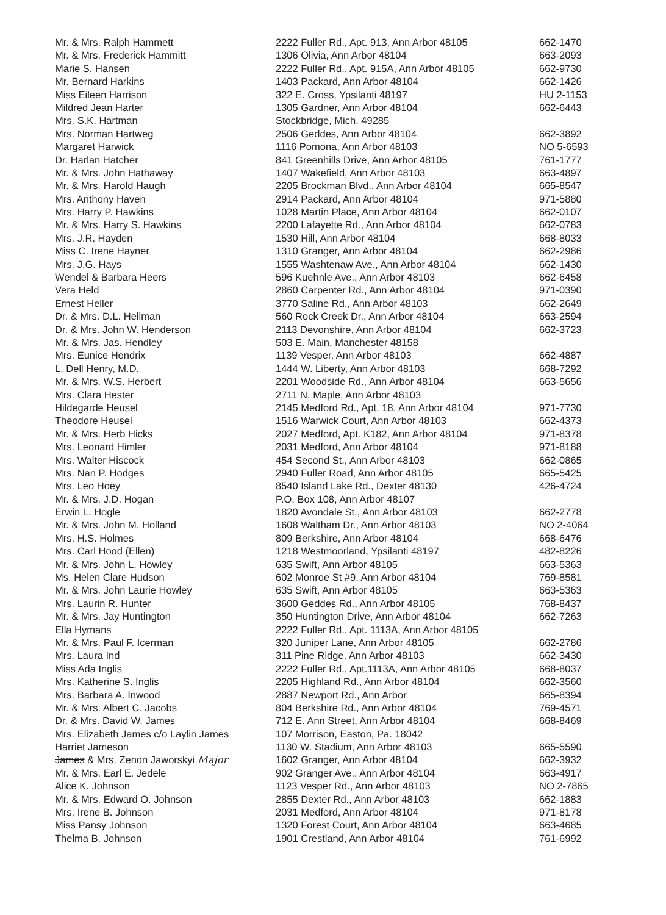| Mr. & Mrs. Ralph Hammett | 2222 Fuller Rd., Apt. 913, Ann Arbor 48105 | 662-1470 |
| Mr. & Mrs. Frederick Hammitt | 1306 Olivia, Ann Arbor 48104 | 663-2093 |
| Marie S. Hansen | 2222 Fuller Rd., Apt. 915A, Ann Arbor 48105 | 662-9730 |
| Mr. Bernard Harkins | 1403 Packard, Ann Arbor 48104 | 662-1426 |
| Miss Eileen Harrison | 322 E. Cross, Ypsilanti 48197 | HU 2-1153 |
| Mildred Jean Harter | 1305 Gardner, Ann Arbor 48104 | 662-6443 |
| Mrs. S.K. Hartman | Stockbridge, Mich. 49285 | |
| Mrs. Norman Hartweg | 2506 Geddes, Ann Arbor 48104 | 662-3892 |
| Margaret Harwick | 1116 Pomona, Ann Arbor 48103 | NO 5-6593 |
| Dr. Harlan Hatcher | 841 Greenhills Drive, Ann Arbor 48105 | 761-1777 |
| Mr. & Mrs. John Hathaway | 1407 Wakefield, Ann Arbor 48103 | 663-4897 |
| Mr. & Mrs. Harold Haugh | 2205 Brockman Blvd., Ann Arbor 48104 | 665-8547 |
| Mrs. Anthony Haven | 2914 Packard, Ann Arbor 48104 | 971-5880 |
| Mrs. Harry P. Hawkins | 1028 Martin Place, Ann Arbor 48104 | 662-0107 |
| Mr. & Mrs. Harry S. Hawkins | 2200 Lafayette Rd., Ann Arbor 48104 | 662-0783 |
| Mrs. J.R. Hayden | 1530 Hill, Ann Arbor 48104 | 668-8033 |
| Miss C. Irene Hayner | 1310 Granger, Ann Arbor 48104 | 662-2986 |
| Mrs. J.G. Hays | 1555 Washtenaw Ave., Ann Arbor 48104 | 662-1430 |
| Wendel & Barbara Heers | 596 Kuehnle Ave., Ann Arbor 48103 | 662-6458 |
| Vera Held | 2860 Carpenter Rd., Ann Arbor 48104 | 971-0390 |
| Ernest Heller | 3770 Saline Rd., Ann Arbor 48103 | 662-2649 |
| Dr. & Mrs. D.L. Hellman | 560 Rock Creek Dr., Ann Arbor 48104 | 663-2594 |
| Dr. & Mrs. John W. Henderson | 2113 Devonshire, Ann Arbor 48104 | 662-3723 |
| Mr. & Mrs. Jas. Hendley | 503 E. Main, Manchester 48158 | |
| Mrs. Eunice Hendrix | 1139 Vesper, Ann Arbor 48103 | 662-4887 |
| L. Dell Henry, M.D. | 1444 W. Liberty, Ann Arbor 48103 | 668-7292 |
| Mr. & Mrs. W.S. Herbert | 2201 Woodside Rd., Ann Arbor 48104 | 663-5656 |
| Mrs. Clara Hester | 2711 N. Maple, Ann Arbor 48103 | |
| Hildegarde Heusel | 2145 Medford Rd., Apt. 18, Ann Arbor 48104 | 971-7730 |
| Theodore Heusel | 1516 Warwick Court, Ann Arbor 48103 | 662-4373 |
| Mr. & Mrs. Herb Hicks | 2027 Medford, Apt. K182, Ann Arbor 48104 | 971-8378 |
| Mrs. Leonard Himler | 2031 Medford, Ann Arbor 48104 | 971-8188 |
| Mrs. Walter Hiscock | 454 Second St., Ann Arbor 48103 | 662-0865 |
| Mrs. Nan P. Hodges | 2940 Fuller Road, Ann Arbor 48105 | 665-5425 |
| Mrs. Leo Hoey | 8540 Island Lake Rd., Dexter 48130 | 426-4724 |
| Mr. & Mrs. J.D. Hogan | P.O. Box 108, Ann Arbor 48107 | |
| Erwin L. Hogle | 1820 Avondale St., Ann Arbor 48103 | 662-2778 |
| Mr. & Mrs. John M. Holland | 1608 Waltham Dr., Ann Arbor 48103 | NO 2-4064 |
| Mrs. H.S. Holmes | 809 Berkshire, Ann Arbor 48104 | 668-6476 |
| Mrs. Carl Hood (Ellen) | 1218 Westmoorland, Ypsilanti 48197 | 482-8226 |
| Mr. & Mrs. John L. Howley | 635 Swift, Ann Arbor 48105 | 663-5363 |
| Ms. Helen Clare Hudson | 602 Monroe St #9, Ann Arbor 48104 | 769-8581 |
| Mr. & Mrs. John Laurie Howley | 635 Swift, Ann Arbor 48105 | 663-5363 |
| Mrs. Laurin R. Hunter | 3600 Geddes Rd., Ann Arbor 48105 | 768-8437 |
| Mr. & Mrs. Jay Huntington | 350 Huntington Drive, Ann Arbor 48104 | 662-7263 |
| Ella Hymans | 2222 Fuller Rd., Apt. 1113A, Ann Arbor 48105 | |
| Mr. & Mrs. Paul F. Icerman | 320 Juniper Lane, Ann Arbor 48105 | 662-2786 |
| Mrs. Laura Ind | 311 Pine Ridge, Ann Arbor 48103 | 662-3430 |
| Miss Ada Inglis | 2222 Fuller Rd., Apt.1113A, Ann Arbor 48105 | 668-8037 |
| Mrs. Katherine S. Inglis | 2205 Highland Rd., Ann Arbor 48104 | 662-3560 |
| Mrs. Barbara A. Inwood | 2887 Newport Rd., Ann Arbor | 665-8394 |
| Mr. & Mrs. Albert C. Jacobs | 804 Berkshire Rd., Ann Arbor 48104 | 769-4571 |
| Dr. & Mrs. David W. James | 712 E. Ann Street, Ann Arbor 48104 | 668-8469 |
| Mrs. Elizabeth James c/o Laylin James | 107 Morrison, Easton, Pa. 18042 | |
| Harriet Jameson | 1130 W. Stadium, Ann Arbor 48103 | 665-5590 |
| James & Mrs. Zenon Jaworskyi Major | 1602 Granger, Ann Arbor 48104 | 662-3932 |
| Mr. & Mrs. Earl E. Jedele | 902 Granger Ave., Ann Arbor 48104 | 663-4917 |
| Alice K. Johnson | 1123 Vesper Rd., Ann Arbor 48103 | NO 2-7865 |
| Mr. & Mrs. Edward O. Johnson | 2855 Dexter Rd., Ann Arbor 48103 | 662-1883 |
| Mrs. Irene B. Johnson | 2031 Medford, Ann Arbor 48104 | 971-8178 |
| Miss Pansy Johnson | 1320 Forest Court, Ann Arbor 48104 | 663-4685 |
| Thelma B. Johnson | 1901 Crestland, Ann Arbor 48104 | 761-6992 |